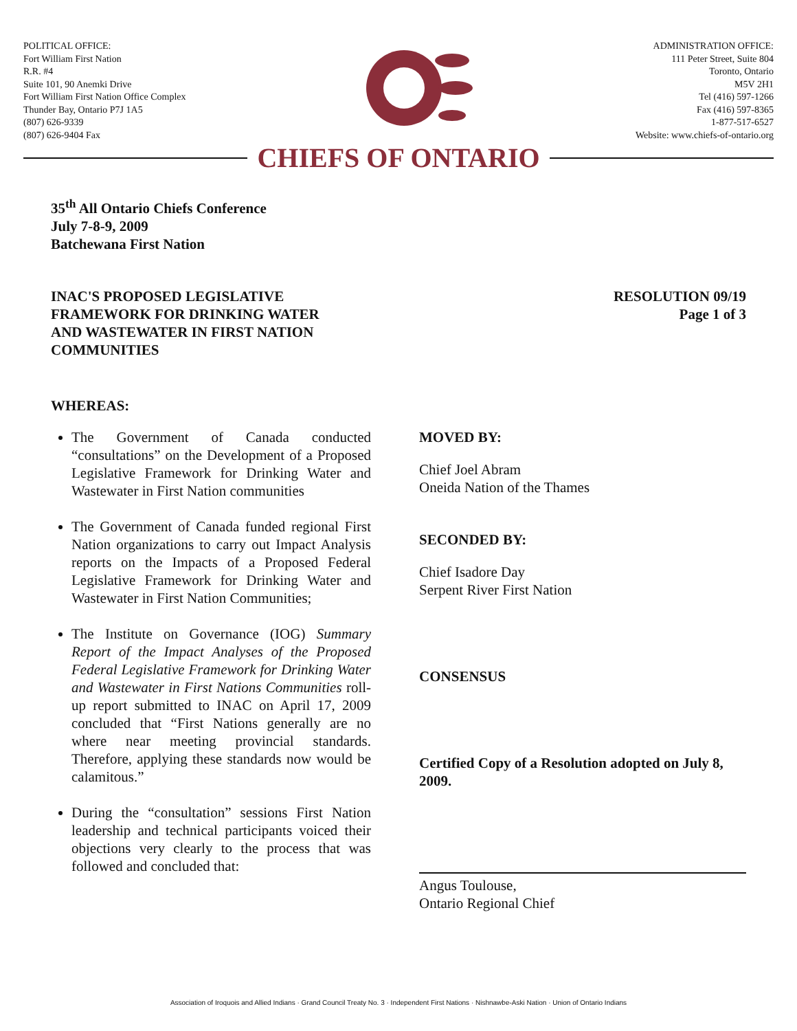POLITICAL OFFICE:
Fort William First Nation
R.R. #4
Suite 101, 90 Anemki Drive
Fort William First Nation Office Complex
Thunder Bay, Ontario P7J 1A5
(807) 626-9339
(807) 626-9404 Fax
ADMINISTRATION OFFICE:
111 Peter Street, Suite 804
Toronto, Ontario
M5V 2H1
Tel (416) 597-1266
Fax (416) 597-8365
1-877-517-6527
Website: www.chiefs-of-ontario.org
CHIEFS OF ONTARIO
35<sup>th</sup> All Ontario Chiefs Conference
July 7-8-9, 2009
Batchewana First Nation
INAC'S PROPOSED LEGISLATIVE
FRAMEWORK FOR DRINKING WATER
AND WASTEWATER IN FIRST NATION
COMMUNITIES
RESOLUTION 09/19
Page 1 of 3
WHEREAS:
The Government of Canada conducted “consultations” on the Development of a Proposed Legislative Framework for Drinking Water and Wastewater in First Nation communities
The Government of Canada funded regional First Nation organizations to carry out Impact Analysis reports on the Impacts of a Proposed Federal Legislative Framework for Drinking Water and Wastewater in First Nation Communities;
The Institute on Governance (IOG) Summary Report of the Impact Analyses of the Proposed Federal Legislative Framework for Drinking Water and Wastewater in First Nations Communities roll-up report submitted to INAC on April 17, 2009 concluded that “First Nations generally are no where near meeting provincial standards. Therefore, applying these standards now would be calamitous.”
During the “consultation” sessions First Nation leadership and technical participants voiced their objections very clearly to the process that was followed and concluded that:
MOVED BY:
Chief Joel Abram
Oneida Nation of the Thames
SECONDED BY:
Chief Isadore Day
Serpent River First Nation
CONSENSUS
Certified Copy of a Resolution adopted on July 8, 2009.
Angus Toulouse,
Ontario Regional Chief
Association of Iroquois and Allied Indians · Grand Council Treaty No. 3 · Independent First Nations · Nishnawbe-Aski Nation · Union of Ontario Indians